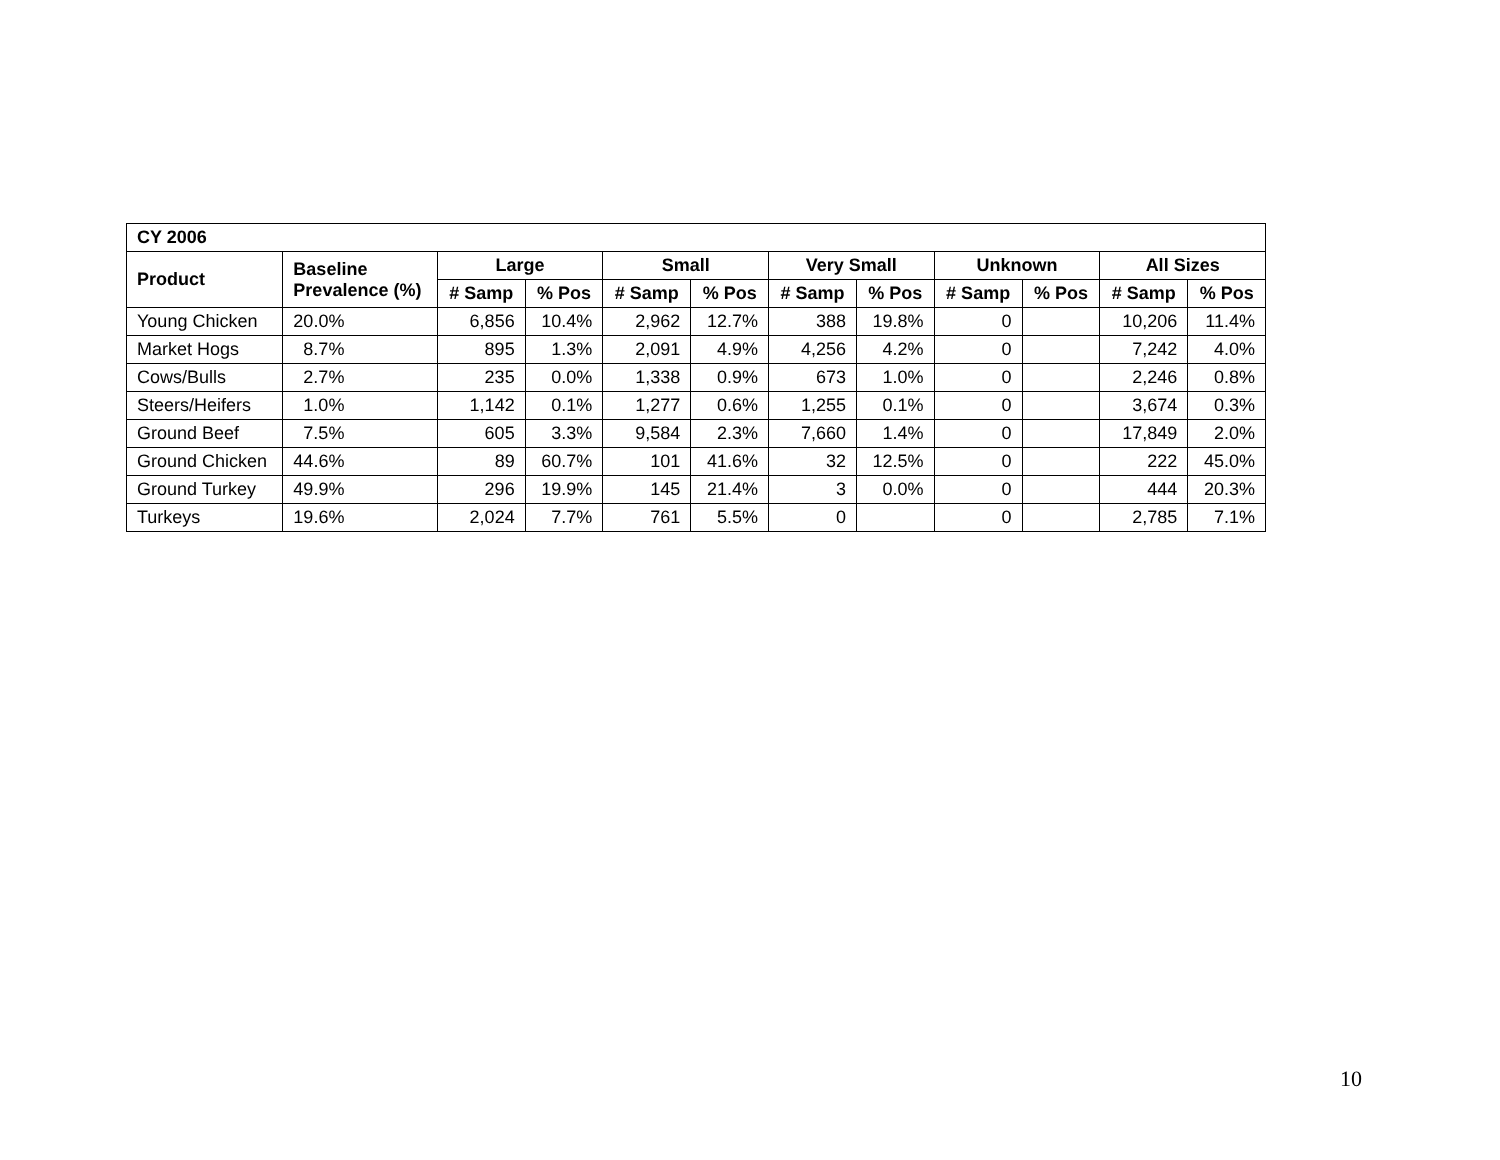| CY 2006 | | | | | | | | | | | |
| --- | --- | --- | --- | --- | --- | --- | --- | --- | --- | --- | --- |
| Product | Baseline Prevalence (%) | Large | | Small | | Very Small | | Unknown | | All Sizes | |
| | | # Samp | % Pos | # Samp | % Pos | # Samp | % Pos | # Samp | % Pos | # Samp | % Pos |
| Young Chicken | 20.0% | 6,856 | 10.4% | 2,962 | 12.7% | 388 | 19.8% | 0 | | 10,206 | 11.4% |
| Market Hogs | 8.7% | 895 | 1.3% | 2,091 | 4.9% | 4,256 | 4.2% | 0 | | 7,242 | 4.0% |
| Cows/Bulls | 2.7% | 235 | 0.0% | 1,338 | 0.9% | 673 | 1.0% | 0 | | 2,246 | 0.8% |
| Steers/Heifers | 1.0% | 1,142 | 0.1% | 1,277 | 0.6% | 1,255 | 0.1% | 0 | | 3,674 | 0.3% |
| Ground Beef | 7.5% | 605 | 3.3% | 9,584 | 2.3% | 7,660 | 1.4% | 0 | | 17,849 | 2.0% |
| Ground Chicken | 44.6% | 89 | 60.7% | 101 | 41.6% | 32 | 12.5% | 0 | | 222 | 45.0% |
| Ground Turkey | 49.9% | 296 | 19.9% | 145 | 21.4% | 3 | 0.0% | 0 | | 444 | 20.3% |
| Turkeys | 19.6% | 2,024 | 7.7% | 761 | 5.5% | 0 | | 0 | | 2,785 | 7.1% |
10